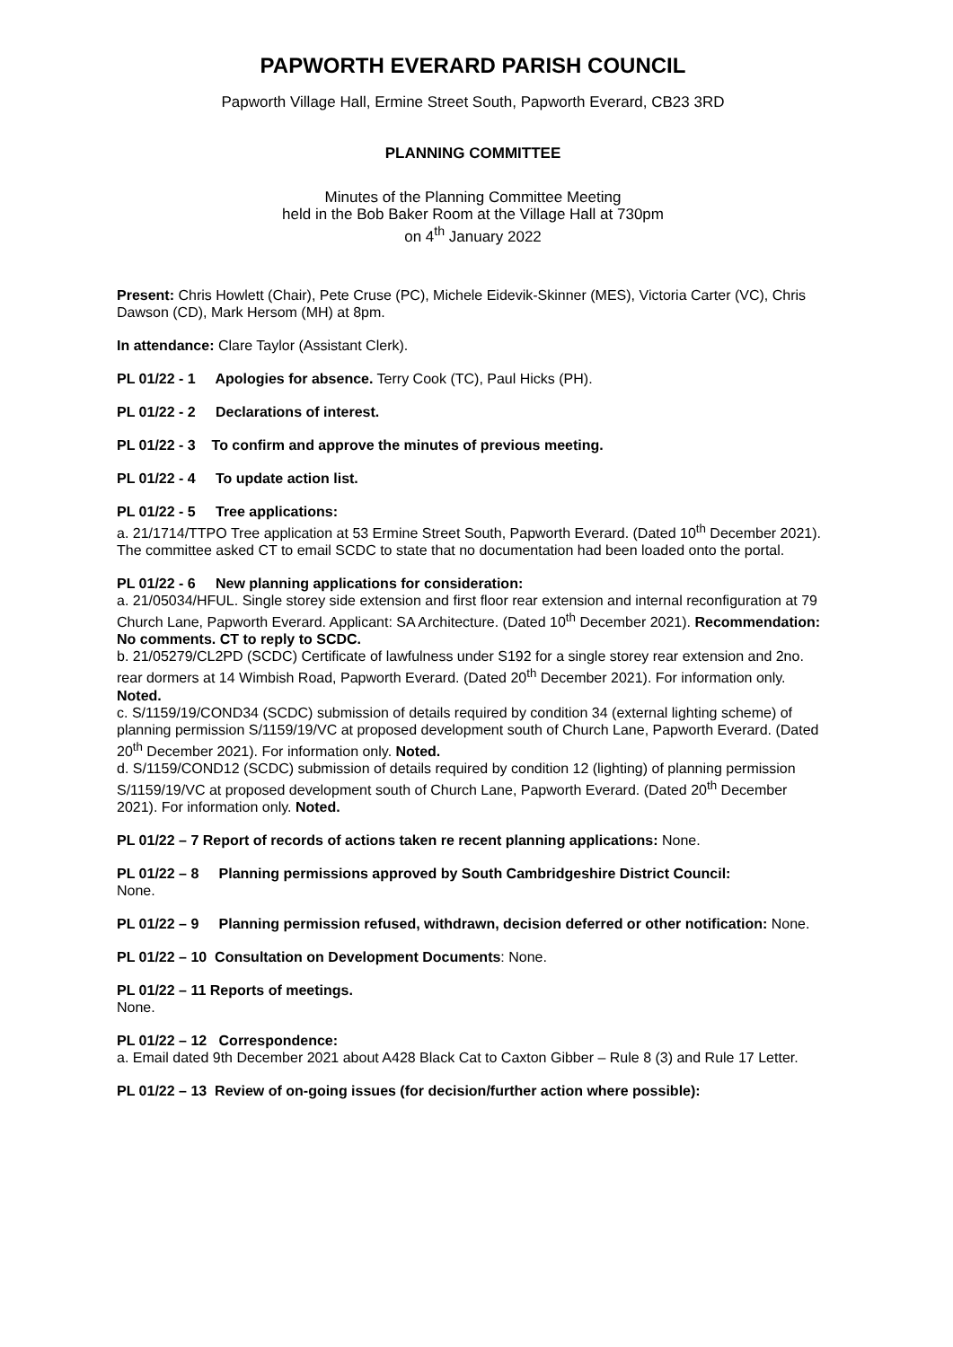PAPWORTH EVERARD PARISH COUNCIL
Papworth Village Hall, Ermine Street South, Papworth Everard, CB23 3RD
PLANNING COMMITTEE
Minutes of the Planning Committee Meeting
held in the Bob Baker Room at the Village Hall at 730pm
on 4<sup>th</sup> January 2022
Present: Chris Howlett (Chair), Pete Cruse (PC), Michele Eidevik-Skinner (MES), Victoria Carter (VC), Chris Dawson (CD), Mark Hersom (MH) at 8pm.
In attendance: Clare Taylor (Assistant Clerk).
PL 01/22 - 1 Apologies for absence. Terry Cook (TC), Paul Hicks (PH).
PL 01/22 - 2 Declarations of interest.
PL 01/22 - 3 To confirm and approve the minutes of previous meeting.
PL 01/22 - 4 To update action list.
PL 01/22 - 5 Tree applications:
a. 21/1714/TTPO Tree application at 53 Ermine Street South, Papworth Everard. (Dated 10<sup>th</sup> December 2021). The committee asked CT to email SCDC to state that no documentation had been loaded onto the portal.
PL 01/22 - 6 New planning applications for consideration:
a. 21/05034/HFUL. Single storey side extension and first floor rear extension and internal reconfiguration at 79 Church Lane, Papworth Everard. Applicant: SA Architecture. (Dated 10<sup>th</sup> December 2021). Recommendation: No comments. CT to reply to SCDC.
b. 21/05279/CL2PD (SCDC) Certificate of lawfulness under S192 for a single storey rear extension and 2no. rear dormers at 14 Wimbish Road, Papworth Everard. (Dated 20<sup>th</sup> December 2021). For information only. Noted.
c. S/1159/19/COND34 (SCDC) submission of details required by condition 34 (external lighting scheme) of planning permission S/1159/19/VC at proposed development south of Church Lane, Papworth Everard. (Dated 20<sup>th</sup> December 2021). For information only. Noted.
d. S/1159/COND12 (SCDC) submission of details required by condition 12 (lighting) of planning permission S/1159/19/VC at proposed development south of Church Lane, Papworth Everard. (Dated 20<sup>th</sup> December 2021). For information only. Noted.
PL 01/22 – 7 Report of records of actions taken re recent planning applications: None.
PL 01/22 – 8 Planning permissions approved by South Cambridgeshire District Council:
None.
PL 01/22 – 9 Planning permission refused, withdrawn, decision deferred or other notification: None.
PL 01/22 – 10 Consultation on Development Documents: None.
PL 01/22 – 11 Reports of meetings.
None.
PL 01/22 – 12 Correspondence:
a. Email dated 9th December 2021 about A428 Black Cat to Caxton Gibber – Rule 8 (3) and Rule 17 Letter.
PL 01/22 – 13 Review of on-going issues (for decision/further action where possible):